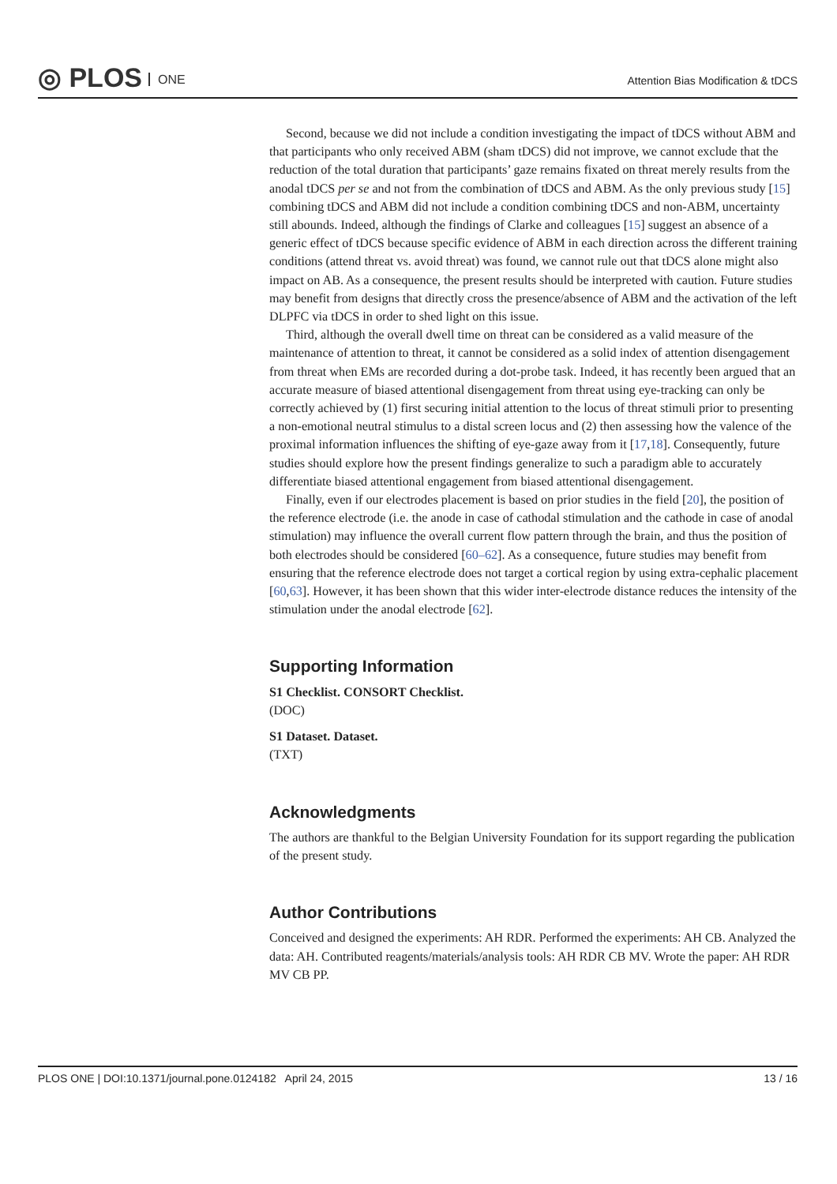◎ PLOS ONE
Attention Bias Modification & tDCS
Second, because we did not include a condition investigating the impact of tDCS without ABM and that participants who only received ABM (sham tDCS) did not improve, we cannot exclude that the reduction of the total duration that participants’ gaze remains fixated on threat merely results from the anodal tDCS per se and not from the combination of tDCS and ABM. As the only previous study [15] combining tDCS and ABM did not include a condition combining tDCS and non-ABM, uncertainty still abounds. Indeed, although the findings of Clarke and colleagues [15] suggest an absence of a generic effect of tDCS because specific evidence of ABM in each direction across the different training conditions (attend threat vs. avoid threat) was found, we cannot rule out that tDCS alone might also impact on AB. As a consequence, the present results should be interpreted with caution. Future studies may benefit from designs that directly cross the presence/absence of ABM and the activation of the left DLPFC via tDCS in order to shed light on this issue.
Third, although the overall dwell time on threat can be considered as a valid measure of the maintenance of attention to threat, it cannot be considered as a solid index of attention disengagement from threat when EMs are recorded during a dot-probe task. Indeed, it has recently been argued that an accurate measure of biased attentional disengagement from threat using eye-tracking can only be correctly achieved by (1) first securing initial attention to the locus of threat stimuli prior to presenting a non-emotional neutral stimulus to a distal screen locus and (2) then assessing how the valence of the proximal information influences the shifting of eye-gaze away from it [17,18]. Consequently, future studies should explore how the present findings generalize to such a paradigm able to accurately differentiate biased attentional engagement from biased attentional disengagement.
Finally, even if our electrodes placement is based on prior studies in the field [20], the position of the reference electrode (i.e. the anode in case of cathodal stimulation and the cathode in case of anodal stimulation) may influence the overall current flow pattern through the brain, and thus the position of both electrodes should be considered [60–62]. As a consequence, future studies may benefit from ensuring that the reference electrode does not target a cortical region by using extra-cephalic placement [60,63]. However, it has been shown that this wider inter-electrode distance reduces the intensity of the stimulation under the anodal electrode [62].
Supporting Information
S1 Checklist. CONSORT Checklist.
(DOC)
S1 Dataset. Dataset.
(TXT)
Acknowledgments
The authors are thankful to the Belgian University Foundation for its support regarding the publication of the present study.
Author Contributions
Conceived and designed the experiments: AH RDR. Performed the experiments: AH CB. Analyzed the data: AH. Contributed reagents/materials/analysis tools: AH RDR CB MV. Wrote the paper: AH RDR MV CB PP.
PLOS ONE | DOI:10.1371/journal.pone.0124182 April 24, 2015 13 / 16